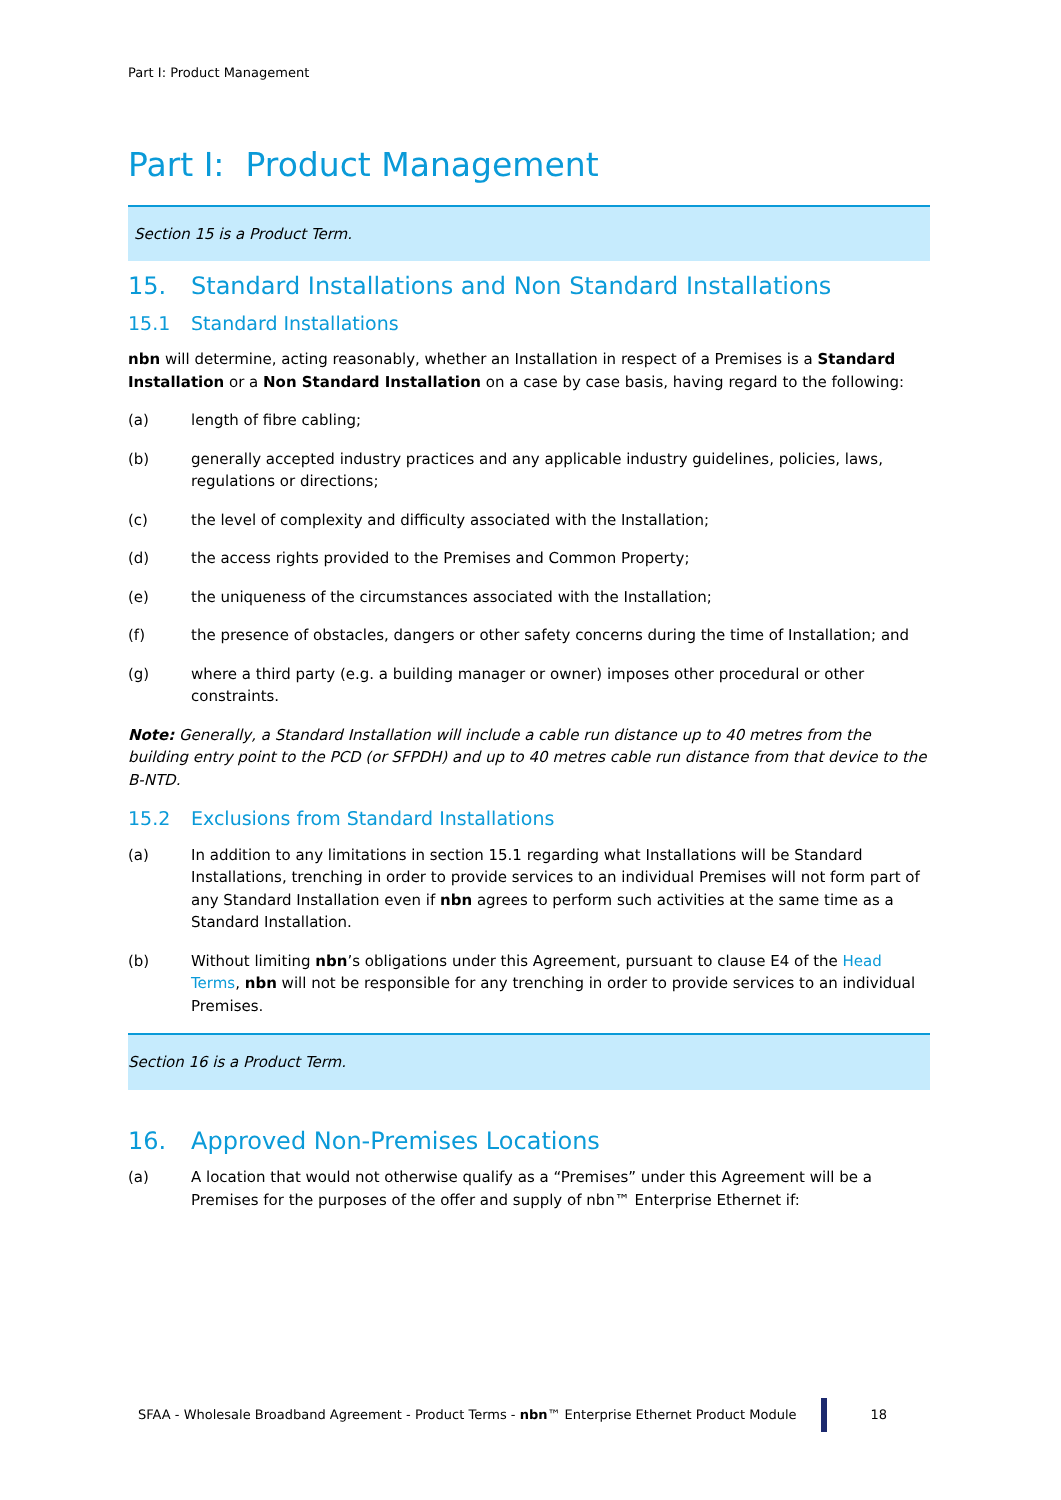Part I: Product Management
Part I: Product Management
Section 15 is a Product Term.
15. Standard Installations and Non Standard Installations
15.1 Standard Installations
nbn will determine, acting reasonably, whether an Installation in respect of a Premises is a Standard Installation or a Non Standard Installation on a case by case basis, having regard to the following:
(a) length of fibre cabling;
(b) generally accepted industry practices and any applicable industry guidelines, policies, laws, regulations or directions;
(c) the level of complexity and difficulty associated with the Installation;
(d) the access rights provided to the Premises and Common Property;
(e) the uniqueness of the circumstances associated with the Installation;
(f) the presence of obstacles, dangers or other safety concerns during the time of Installation; and
(g) where a third party (e.g. a building manager or owner) imposes other procedural or other constraints.
Note: Generally, a Standard Installation will include a cable run distance up to 40 metres from the building entry point to the PCD (or SFPDH) and up to 40 metres cable run distance from that device to the B-NTD.
15.2 Exclusions from Standard Installations
(a) In addition to any limitations in section 15.1 regarding what Installations will be Standard Installations, trenching in order to provide services to an individual Premises will not form part of any Standard Installation even if nbn agrees to perform such activities at the same time as a Standard Installation.
(b) Without limiting nbn’s obligations under this Agreement, pursuant to clause E4 of the Head Terms, nbn will not be responsible for any trenching in order to provide services to an individual Premises.
Section 16 is a Product Term.
16. Approved Non-Premises Locations
(a) A location that would not otherwise qualify as a “Premises” under this Agreement will be a Premises for the purposes of the offer and supply of nbn™ Enterprise Ethernet if:
SFAA - Wholesale Broadband Agreement - Product Terms - nbn™ Enterprise Ethernet Product Module 18